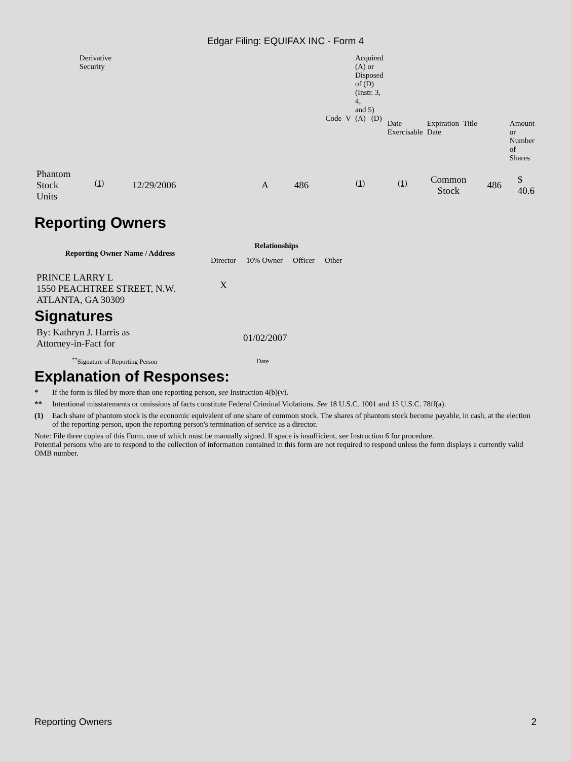Edgar Filing: EQUIFAX INC - Form 4
| | Derivative Security | | | | | Acquired (A) or Disposed of (D) (Instr. 3, 4, and 5) | | | | | |
| | | | | Code | V | (A) | (D) | Date Exercisable | Expiration Date | Title | Amount or Number of Shares |
| Phantom Stock Units | <sup>(1)</sup> | 12/29/2006 | A | 486 | <sup>(1)</sup> | <sup>(1)</sup> | Common Stock | 486 | $ 40.6 |
Reporting Owners
| Reporting Owner Name / Address | Relationships | | | |
| --- | --- | --- | --- | --- |
| | Director | 10% Owner | Officer | Other |
| PRINCE LARRY L 1550 PEACHTREE STREET, N.W. ATLANTA, GA 30309 | X | | | |
Signatures
| By: Kathryn J. Harris as Attorney-in-Fact for | 01/02/2007 |
| <sup>**</sup> Signature of Reporting Person | Date |
Explanation of Responses:
* If the form is filed by more than one reporting person, see Instruction 4(b)(v).
** Intentional misstatements or omissions of facts constitute Federal Criminal Violations. See 18 U.S.C. 1001 and 15 U.S.C. 78ff(a).
(1) Each share of phantom stock is the economic equivalent of one share of common stock. The shares of phantom stock become payable, in cash, at the election of the reporting person, upon the reporting person's termination of service as a director.
Note: File three copies of this Form, one of which must be manually signed. If space is insufficient, see Instruction 6 for procedure.
Potential persons who are to respond to the collection of information contained in this form are not required to respond unless the form displays a currently valid OMB number.
Reporting Owners 2